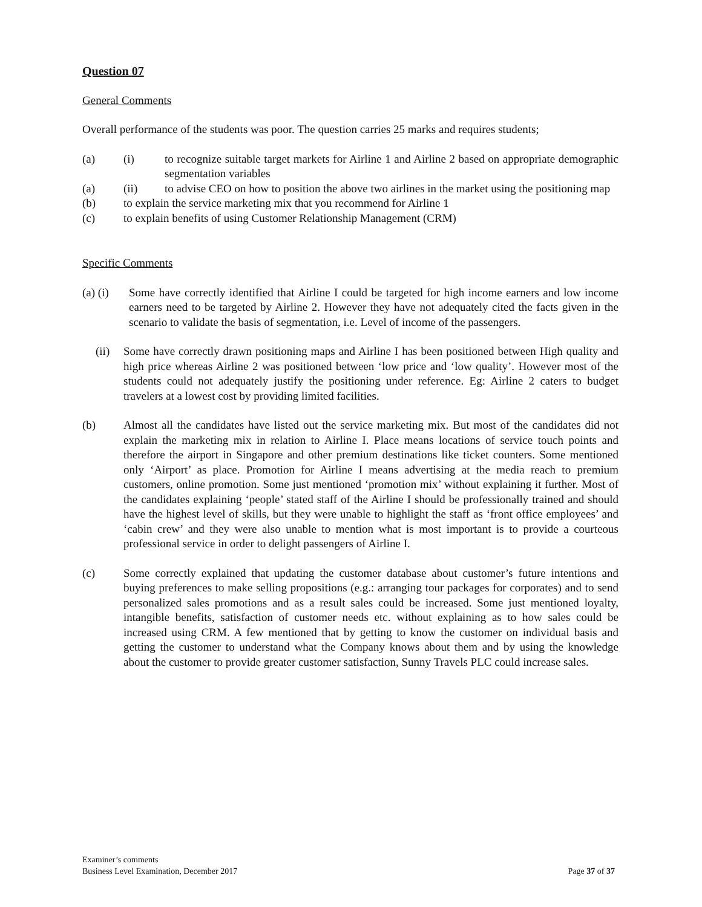Question 07
General Comments
Overall performance of the students was poor. The question carries 25 marks and requires students;
(a) (i) to recognize suitable target markets for Airline 1 and Airline 2 based on appropriate demographic segmentation variables
(a) (ii) to advise CEO on how to position the above two airlines in the market using the positioning map
(b) to explain the service marketing mix that you recommend for Airline 1
(c) to explain benefits of using Customer Relationship Management (CRM)
Specific Comments
(a) (i)
Some have correctly identified that Airline I could be targeted for high income earners and low income earners need to be targeted by Airline 2. However they have not adequately cited the facts given in the scenario to validate the basis of segmentation, i.e. Level of income of the passengers.
(ii) Some have correctly drawn positioning maps and Airline I has been positioned between High quality and high price whereas Airline 2 was positioned between ‘low price and ‘low quality’. However most of the students could not adequately justify the positioning under reference. Eg: Airline 2 caters to budget travelers at a lowest cost by providing limited facilities.
(b) Almost all the candidates have listed out the service marketing mix. But most of the candidates did not explain the marketing mix in relation to Airline I. Place means locations of service touch points and therefore the airport in Singapore and other premium destinations like ticket counters. Some mentioned only ‘Airport’ as place. Promotion for Airline I means advertising at the media reach to premium customers, online promotion. Some just mentioned ‘promotion mix’ without explaining it further. Most of the candidates explaining ‘people’ stated staff of the Airline I should be professionally trained and should have the highest level of skills, but they were unable to highlight the staff as ‘front office employees’ and ‘cabin crew’ and they were also unable to mention what is most important is to provide a courteous professional service in order to delight passengers of Airline I.
(c) Some correctly explained that updating the customer database about customer’s future intentions and buying preferences to make selling propositions (e.g.: arranging tour packages for corporates) and to send personalized sales promotions and as a result sales could be increased. Some just mentioned loyalty, intangible benefits, satisfaction of customer needs etc. without explaining as to how sales could be increased using CRM. A few mentioned that by getting to know the customer on individual basis and getting the customer to understand what the Company knows about them and by using the knowledge about the customer to provide greater customer satisfaction, Sunny Travels PLC could increase sales.
Examiner’s comments
Business Level Examination, December 2017 Page 37 of 37